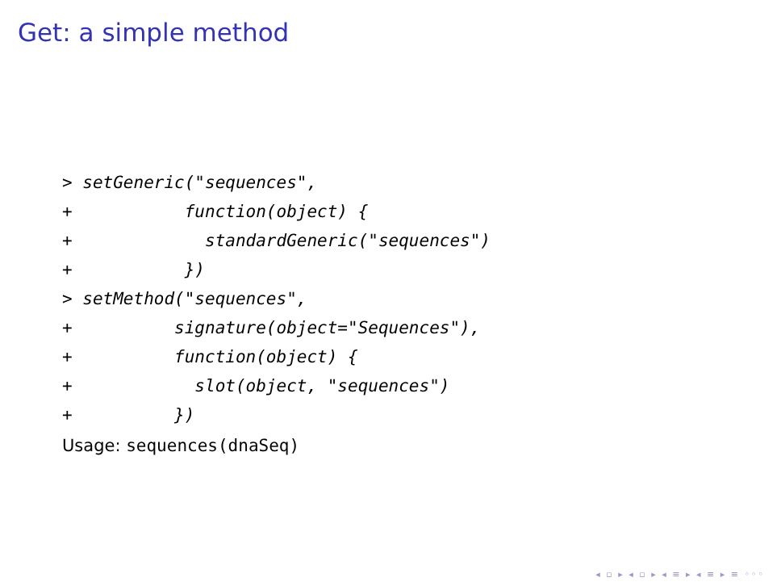Get: a simple method
> setGeneric("sequences",
+           function(object) {
+             standardGeneric("sequences")
+           })
> setMethod("sequences",
+          signature(object="Sequences"),
+          function(object) {
+            slot(object, "sequences")
+          })
Usage: sequences(dnaSeq)
◂ ▫ ▸ ◂ ▫ ▸ ◂ ≡ ▸ ◂ ≡ ▸ ≡ ◦◦◦